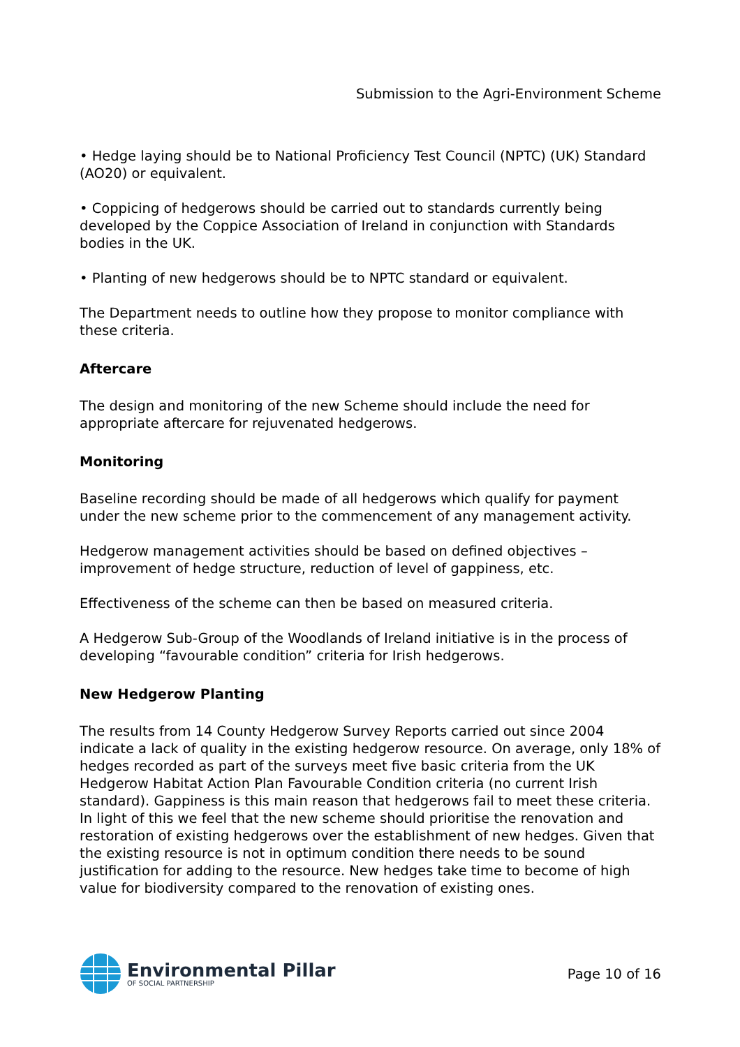Submission to the Agri-Environment Scheme
• Hedge laying should be to National Proficiency Test Council (NPTC) (UK) Standard (AO20) or equivalent.
• Coppicing of hedgerows should be carried out to standards currently being developed by the Coppice Association of Ireland in conjunction with Standards bodies in the UK.
• Planting of new hedgerows should be to NPTC standard or equivalent.
The Department needs to outline how they propose to monitor compliance with these criteria.
Aftercare
The design and monitoring of the new Scheme should include the need for appropriate aftercare for rejuvenated hedgerows.
Monitoring
Baseline recording should be made of all hedgerows which qualify for payment under the new scheme prior to the commencement of any management activity.
Hedgerow management activities should be based on defined objectives – improvement of hedge structure, reduction of level of gappiness, etc.
Effectiveness of the scheme can then be based on measured criteria.
A Hedgerow Sub-Group of the Woodlands of Ireland initiative is in the process of developing “favourable condition” criteria for Irish hedgerows.
New Hedgerow Planting
The results from 14 County Hedgerow Survey Reports carried out since 2004 indicate a lack of quality in the existing hedgerow resource. On average, only 18% of hedges recorded as part of the surveys meet five basic criteria from the UK Hedgerow Habitat Action Plan Favourable Condition criteria (no current Irish standard). Gappiness is this main reason that hedgerows fail to meet these criteria. In light of this we feel that the new scheme should prioritise the renovation and restoration of existing hedgerows over the establishment of new hedges. Given that the existing resource is not in optimum condition there needs to be sound justification for adding to the resource. New hedges take time to become of high value for biodiversity compared to the renovation of existing ones.
Environmental Pillar
OF SOCIAL PARTNERSHIP
Page 10 of 16